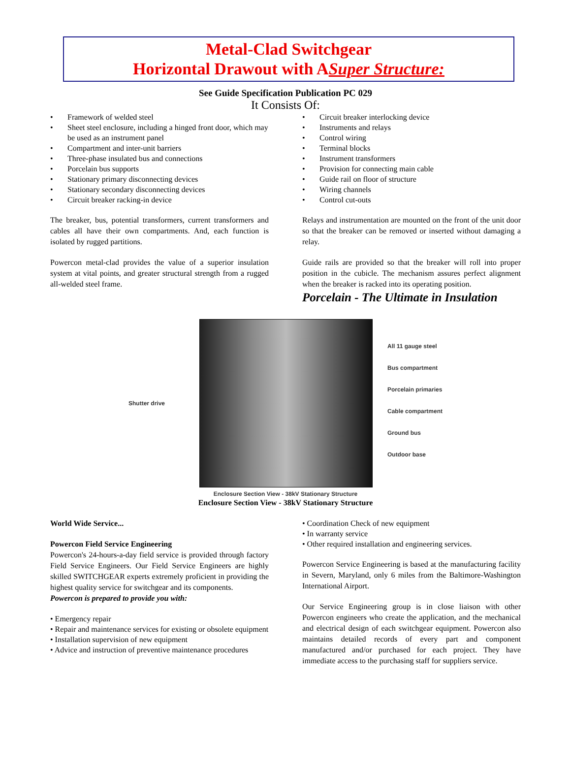Metal-Clad Switchgear
Horizontal Drawout with ASuper Structure:
See Guide Specification Publication PC 029
It Consists Of:
• Framework of welded steel
• Sheet steel enclosure, including a hinged front door, which may be used as an instrument panel
• Compartment and inter-unit barriers
• Three-phase insulated bus and connections
• Porcelain bus supports
• Stationary primary disconnecting devices
• Stationary secondary disconnecting devices
• Circuit breaker racking-in device
• Circuit breaker interlocking device
• Instruments and relays
• Control wiring
• Terminal blocks
• Instrument transformers
• Provision for connecting main cable
• Guide rail on floor of structure
• Wiring channels
• Control cut-outs
The breaker, bus, potential transformers, current transformers and cables all have their own compartments. And, each function is isolated by rugged partitions.
Powercon metal-clad provides the value of a superior insulation system at vital points, and greater structural strength from a rugged all-welded steel frame.
Relays and instrumentation are mounted on the front of the unit door so that the breaker can be removed or inserted without damaging a relay.
Guide rails are provided so that the breaker will roll into proper position in the cubicle. The mechanism assures perfect alignment when the breaker is racked into its operating position.
Porcelain - The Ultimate in Insulation
Shutter drive
All 11 gauge steel
Bus compartment
Porcelain primaries
Cable compartment
Ground bus
Outdoor base
Enclosure Section View - 38kV Stationary Structure
Enclosure Section View - 38kV Stationary Structure
World Wide Service...
Powercon Field Service Engineering
Powercon's 24-hours-a-day field service is provided through factory Field Service Engineers. Our Field Service Engineers are highly skilled SWITCHGEAR experts extremely proficient in providing the highest quality service for switchgear and its components.
Powercon is prepared to provide you with:
• Emergency repair
• Repair and maintenance services for existing or obsolete equipment
• Installation supervision of new equipment
• Advice and instruction of preventive maintenance procedures
• Coordination Check of new equipment
• In warranty service
• Other required installation and engineering services.
Powercon Service Engineering is based at the manufacturing facility in Severn, Maryland, only 6 miles from the Baltimore-Washington International Airport.
Our Service Engineering group is in close liaison with other Powercon engineers who create the application, and the mechanical and electrical design of each switchgear equipment. Powercon also maintains detailed records of every part and component manufactured and/or purchased for each project. They have immediate access to the purchasing staff for suppliers service.